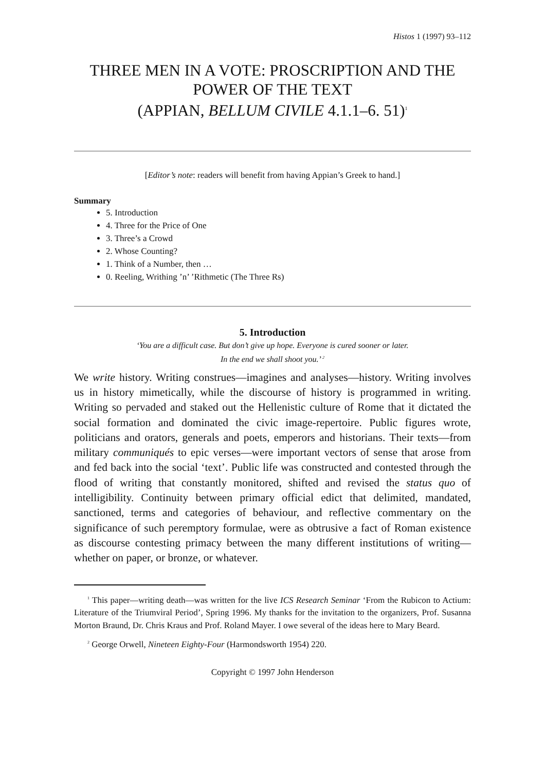Histos 1 (1997) 93–112
THREE MEN IN A VOTE: PROSCRIPTION AND THE POWER OF THE TEXT
(APPIAN, BELLUM CIVILE 4.1.1–6. 51)<sup>1</sup>
[Editor’s note: readers will benefit from having Appian’s Greek to hand.]
Summary
5. Introduction
4. Three for the Price of One
3. Three’s a Crowd
2. Whose Counting?
1. Think of a Number, then …
0. Reeling, Writhing ’n’ ’Rithmetic (The Three Rs)
5. Introduction
‘You are a difficult case. But don’t give up hope. Everyone is cured sooner or later.
In the end we shall shoot you.’ <sup>2</sup>
We write history. Writing construes—imagines and analyses—history. Writing involves us in history mimetically, while the discourse of history is programmed in writing. Writing so pervaded and staked out the Hellenistic culture of Rome that it dictated the social formation and dominated the civic image-repertoire. Public figures wrote, politicians and orators, generals and poets, emperors and historians. Their texts—from military communiqués to epic verses—were important vectors of sense that arose from and fed back into the social ‘text’. Public life was constructed and contested through the flood of writing that constantly monitored, shifted and revised the status quo of intelligibility. Continuity between primary official edict that delimited, mandated, sanctioned, terms and categories of behaviour, and reflective commentary on the significance of such peremptory formulae, were as obtrusive a fact of Roman existence as discourse contesting primacy between the many different institutions of writing—whether on paper, or bronze, or whatever.
<sup>1</sup> This paper—writing death—was written for the live ICS Research Seminar ‘From the Rubicon to Actium: Literature of the Triumviral Period’, Spring 1996. My thanks for the invitation to the organizers, Prof. Susanna Morton Braund, Dr. Chris Kraus and Prof. Roland Mayer. I owe several of the ideas here to Mary Beard.
<sup>2</sup> George Orwell, Nineteen Eighty-Four (Harmondsworth 1954) 220.
Copyright © 1997 John Henderson